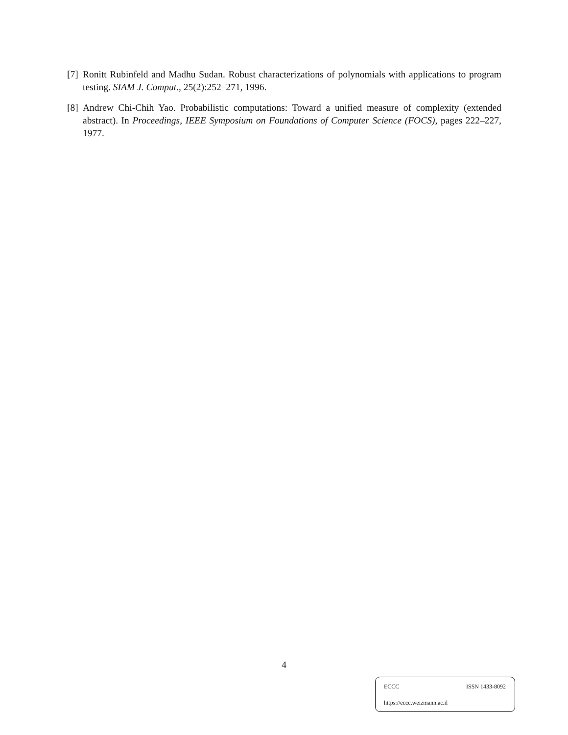[7] Ronitt Rubinfeld and Madhu Sudan. Robust characterizations of polynomials with applications to program testing. SIAM J. Comput., 25(2):252–271, 1996.
[8] Andrew Chi-Chih Yao. Probabilistic computations: Toward a unified measure of complexity (extended abstract). In Proceedings, IEEE Symposium on Foundations of Computer Science (FOCS), pages 222–227, 1977.
4
ECCC ISSN 1433-8092
https://eccc.weizmann.ac.il